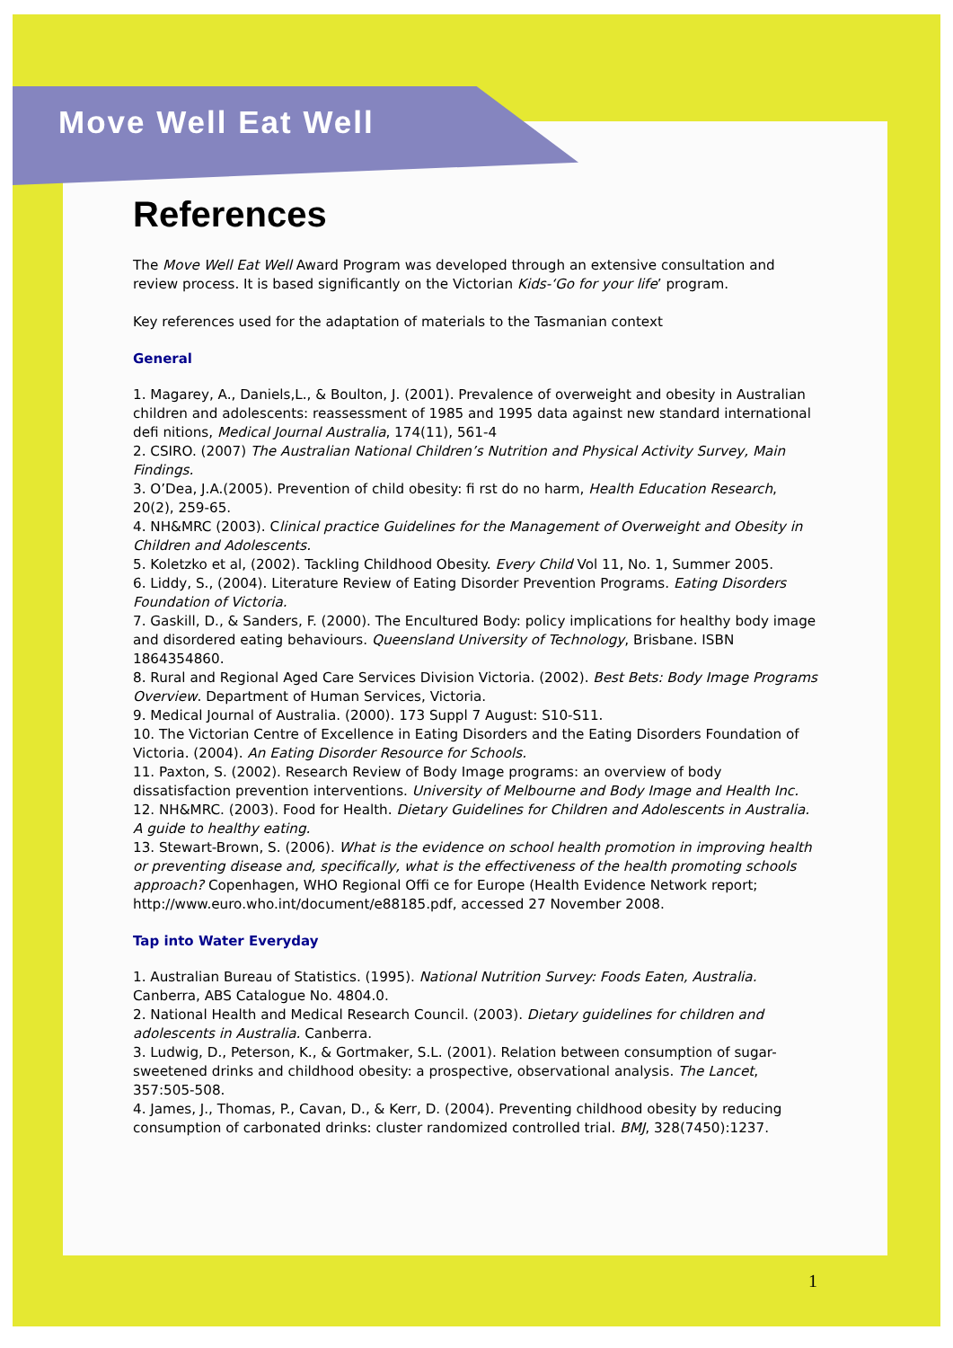Move Well Eat Well
References
The Move Well Eat Well Award Program was developed through an extensive consultation and review process. It is based significantly on the Victorian Kids-‘Go for your life’ program.
Key references used for the adaptation of materials to the Tasmanian context
General
1. Magarey, A., Daniels,L., & Boulton, J. (2001). Prevalence of overweight and obesity in Australian children and adolescents: reassessment of 1985 and 1995 data against new standard international defi nitions, Medical Journal Australia, 174(11), 561-4
2. CSIRO. (2007) The Australian National Children’s Nutrition and Physical Activity Survey, Main Findings.
3. O’Dea, J.A.(2005). Prevention of child obesity: fi rst do no harm, Health Education Research, 20(2), 259-65.
4. NH&MRC (2003). Clinical practice Guidelines for the Management of Overweight and Obesity in Children and Adolescents.
5. Koletzko et al, (2002). Tackling Childhood Obesity. Every Child Vol 11, No. 1, Summer 2005.
6. Liddy, S., (2004). Literature Review of Eating Disorder Prevention Programs. Eating Disorders Foundation of Victoria.
7. Gaskill, D., & Sanders, F. (2000). The Encultured Body: policy implications for healthy body image and disordered eating behaviours. Queensland University of Technology, Brisbane. ISBN 1864354860.
8. Rural and Regional Aged Care Services Division Victoria. (2002). Best Bets: Body Image Programs Overview. Department of Human Services, Victoria.
9. Medical Journal of Australia. (2000). 173 Suppl 7 August: S10-S11.
10. The Victorian Centre of Excellence in Eating Disorders and the Eating Disorders Foundation of Victoria. (2004). An Eating Disorder Resource for Schools.
11. Paxton, S. (2002). Research Review of Body Image programs: an overview of body dissatisfaction prevention interventions. University of Melbourne and Body Image and Health Inc.
12. NH&MRC. (2003). Food for Health. Dietary Guidelines for Children and Adolescents in Australia. A guide to healthy eating.
13. Stewart-Brown, S. (2006). What is the evidence on school health promotion in improving health or preventing disease and, specifically, what is the effectiveness of the health promoting schools approach? Copenhagen, WHO Regional Offi ce for Europe (Health Evidence Network report; http://www.euro.who.int/document/e88185.pdf, accessed 27 November 2008.
Tap into Water Everyday
1. Australian Bureau of Statistics. (1995). National Nutrition Survey: Foods Eaten, Australia. Canberra, ABS Catalogue No. 4804.0.
2. National Health and Medical Research Council. (2003). Dietary guidelines for children and adolescents in Australia. Canberra.
3. Ludwig, D., Peterson, K., & Gortmaker, S.L. (2001). Relation between consumption of sugar-sweetened drinks and childhood obesity: a prospective, observational analysis. The Lancet, 357:505-508.
4. James, J., Thomas, P., Cavan, D., & Kerr, D. (2004). Preventing childhood obesity by reducing consumption of carbonated drinks: cluster randomized controlled trial. BMJ, 328(7450):1237.
1